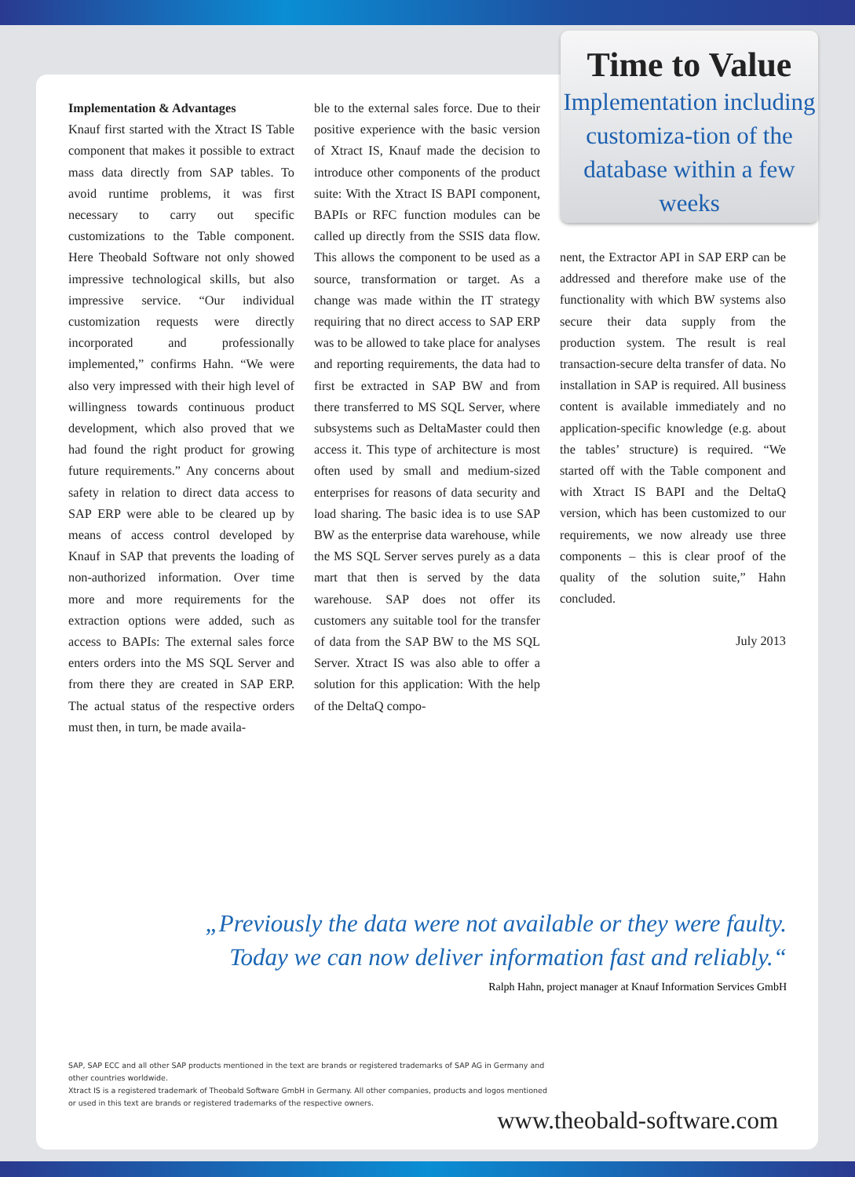Time to Value
Implementation including customiza-tion of the database within a few weeks
Implementation & Advantages
Knauf first started with the Xtract IS Table component that makes it possible to extract mass data directly from SAP tables. To avoid runtime problems, it was first necessary to carry out specific customizations to the Table component. Here Theobald Software not only showed impressive technological skills, but also impressive service. “Our individual customization requests were directly incorporated and professionally implemented,” confirms Hahn. “We were also very impressed with their high level of willingness towards continuous product development, which also proved that we had found the right product for growing future requirements.” Any concerns about safety in relation to direct data access to SAP ERP were able to be cleared up by means of access control developed by Knauf in SAP that prevents the loading of non-authorized information. Over time more and more requirements for the extraction options were added, such as access to BAPIs: The external sales force enters orders into the MS SQL Server and from there they are created in SAP ERP. The actual status of the respective orders must then, in turn, be made availa-
ble to the external sales force. Due to their positive experience with the basic version of Xtract IS, Knauf made the decision to introduce other components of the product suite: With the Xtract IS BAPI component, BAPIs or RFC function modules can be called up directly from the SSIS data flow. This allows the component to be used as a source, transformation or target. As a change was made within the IT strategy requiring that no direct access to SAP ERP was to be allowed to take place for analyses and reporting requirements, the data had to first be extracted in SAP BW and from there transferred to MS SQL Server, where subsystems such as DeltaMaster could then access it. This type of architecture is most often used by small and medium-sized enterprises for reasons of data security and load sharing. The basic idea is to use SAP BW as the enterprise data warehouse, while the MS SQL Server serves purely as a data mart that then is served by the data warehouse. SAP does not offer its customers any suitable tool for the transfer of data from the SAP BW to the MS SQL Server. Xtract IS was also able to offer a solution for this application: With the help of the DeltaQ compo-
nent, the Extractor API in SAP ERP can be addressed and therefore make use of the functionality with which BW systems also secure their data supply from the production system. The result is real transaction-secure delta transfer of data. No installation in SAP is required. All business content is available immediately and no application-specific knowledge (e.g. about the tables’ structure) is required. “We started off with the Table component and with Xtract IS BAPI and the DeltaQ version, which has been customized to our requirements, we now already use three components – this is clear proof of the quality of the solution suite,” Hahn concluded.
July 2013
„Previously the data were not available or they were faulty.
Today we can now deliver information fast and reliably.“
Ralph Hahn, project manager at Knauf Information Services GmbH
SAP, SAP ECC and all other SAP products mentioned in the text are brands or registered trademarks of SAP AG in Germany and other countries worldwide.
Xtract IS is a registered trademark of Theobald Software GmbH in Germany. All other companies, products and logos mentioned or used in this text are brands or registered trademarks of the respective owners.
www.theobald-software.com